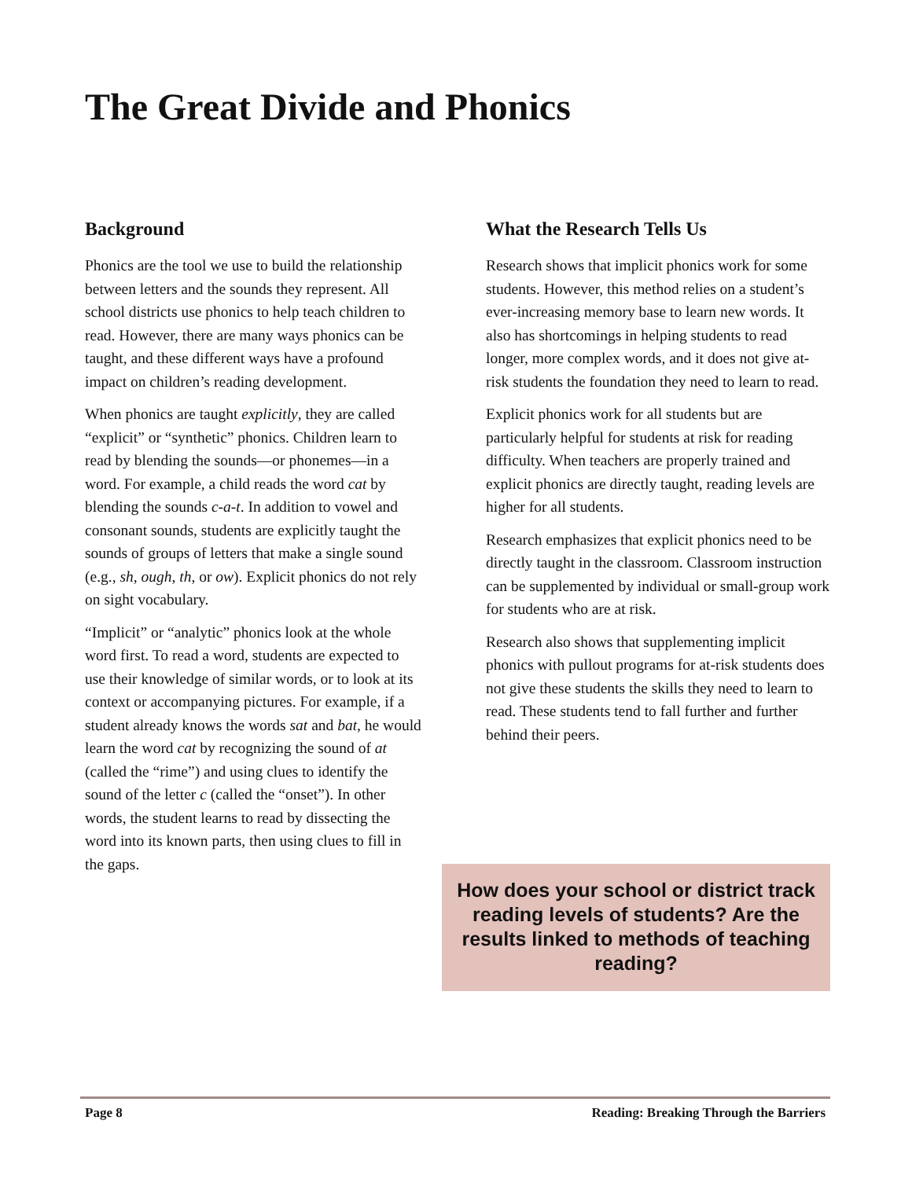The Great Divide and Phonics
Background
Phonics are the tool we use to build the relationship between letters and the sounds they represent. All school districts use phonics to help teach children to read. However, there are many ways phonics can be taught, and these different ways have a profound impact on children’s reading development.
When phonics are taught explicitly, they are called “explicit” or “synthetic” phonics. Children learn to read by blending the sounds—or phonemes—in a word. For example, a child reads the word cat by blending the sounds c-a-t. In addition to vowel and consonant sounds, students are explicitly taught the sounds of groups of letters that make a single sound (e.g., sh, ough, th, or ow). Explicit phonics do not rely on sight vocabulary.
“Implicit” or “analytic” phonics look at the whole word first. To read a word, students are expected to use their knowledge of similar words, or to look at its context or accompanying pictures. For example, if a student already knows the words sat and bat, he would learn the word cat by recognizing the sound of at (called the “rime”) and using clues to identify the sound of the letter c (called the “onset”). In other words, the student learns to read by dissecting the word into its known parts, then using clues to fill in the gaps.
What the Research Tells Us
Research shows that implicit phonics work for some students. However, this method relies on a student’s ever-increasing memory base to learn new words. It also has shortcomings in helping students to read longer, more complex words, and it does not give at-risk students the foundation they need to learn to read.
Explicit phonics work for all students but are particularly helpful for students at risk for reading difficulty. When teachers are properly trained and explicit phonics are directly taught, reading levels are higher for all students.
Research emphasizes that explicit phonics need to be directly taught in the classroom. Classroom instruction can be supplemented by individual or small-group work for students who are at risk.
Research also shows that supplementing implicit phonics with pullout programs for at-risk students does not give these students the skills they need to learn to read. These students tend to fall further and further behind their peers.
How does your school or district track reading levels of students? Are the results linked to methods of teaching reading?
Page 8 Reading: Breaking Through the Barriers